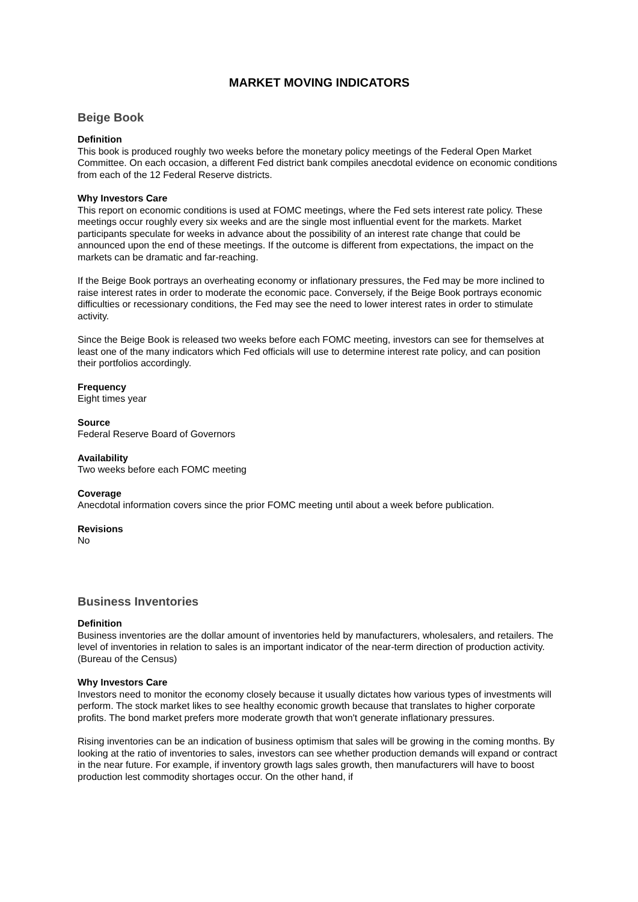MARKET MOVING INDICATORS
Beige Book
Definition
This book is produced roughly two weeks before the monetary policy meetings of the Federal Open Market Committee. On each occasion, a different Fed district bank compiles anecdotal evidence on economic conditions from each of the 12 Federal Reserve districts.
Why Investors Care
This report on economic conditions is used at FOMC meetings, where the Fed sets interest rate policy. These meetings occur roughly every six weeks and are the single most influential event for the markets. Market participants speculate for weeks in advance about the possibility of an interest rate change that could be announced upon the end of these meetings. If the outcome is different from expectations, the impact on the markets can be dramatic and far-reaching.
If the Beige Book portrays an overheating economy or inflationary pressures, the Fed may be more inclined to raise interest rates in order to moderate the economic pace. Conversely, if the Beige Book portrays economic difficulties or recessionary conditions, the Fed may see the need to lower interest rates in order to stimulate activity.
Since the Beige Book is released two weeks before each FOMC meeting, investors can see for themselves at least one of the many indicators which Fed officials will use to determine interest rate policy, and can position their portfolios accordingly.
Frequency
Eight times year
Source
Federal Reserve Board of Governors
Availability
Two weeks before each FOMC meeting
Coverage
Anecdotal information covers since the prior FOMC meeting until about a week before publication.
Revisions
No
Business Inventories
Definition
Business inventories are the dollar amount of inventories held by manufacturers, wholesalers, and retailers. The level of inventories in relation to sales is an important indicator of the near-term direction of production activity. (Bureau of the Census)
Why Investors Care
Investors need to monitor the economy closely because it usually dictates how various types of investments will perform. The stock market likes to see healthy economic growth because that translates to higher corporate profits. The bond market prefers more moderate growth that won't generate inflationary pressures.
Rising inventories can be an indication of business optimism that sales will be growing in the coming months. By looking at the ratio of inventories to sales, investors can see whether production demands will expand or contract in the near future. For example, if inventory growth lags sales growth, then manufacturers will have to boost production lest commodity shortages occur. On the other hand, if